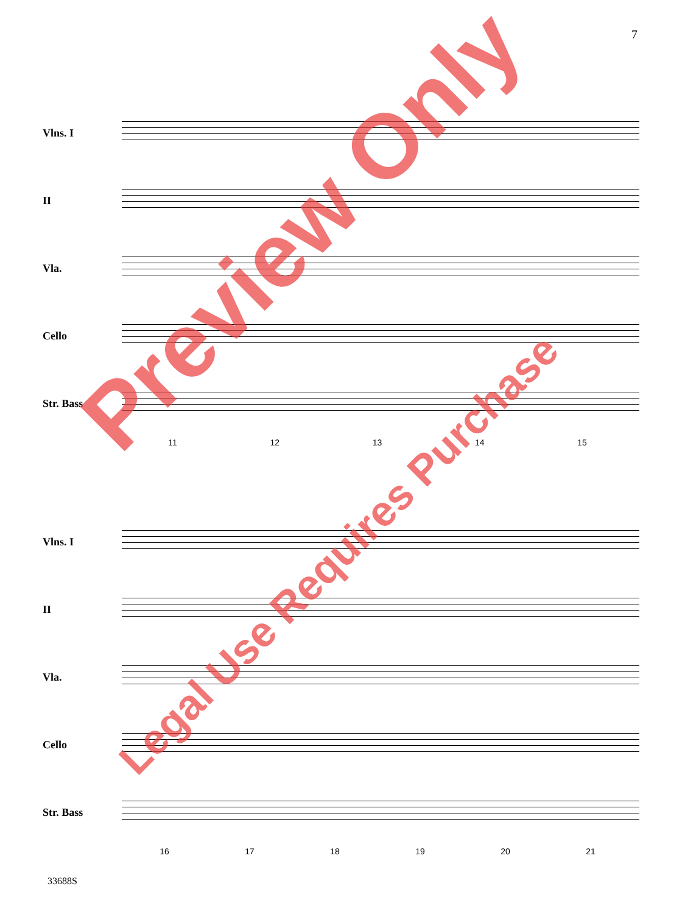7
Vlns. I
II
Vla.
Cello
Str. Bass
11 12 13 14 15
Vlns. I
II
Vla.
Cello
Str. Bass
16 17 18 19 20 21
33688S
Preview Only
Legal Use Requires Purchase